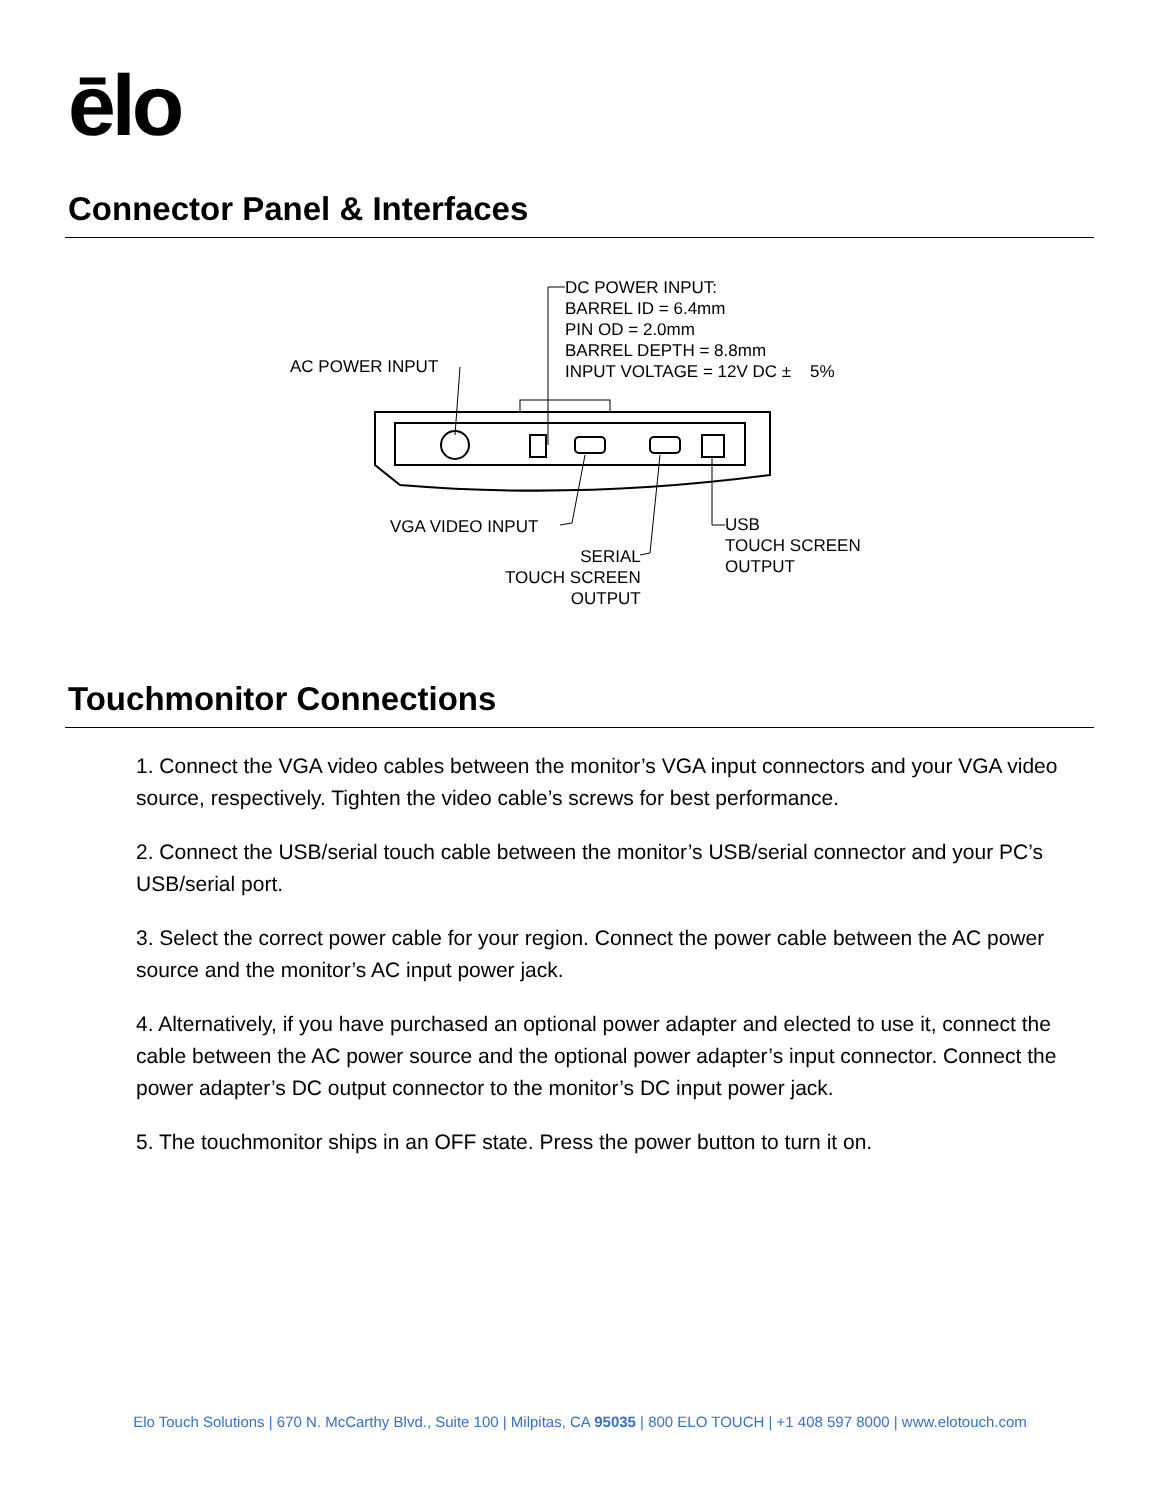ēlo
Connector Panel & Interfaces
DC POWER INPUT: BARREL ID = 6.4mm PIN OD = 2.0mm BARREL DEPTH = 8.8mm INPUT VOLTAGE = 12V DC ± 5%
AC POWER INPUT
VGA VIDEO INPUT
SERIAL TOUCH SCREEN OUTPUT
USB TOUCH SCREEN OUTPUT
Touchmonitor Connections
1. Connect the VGA video cables between the monitor’s VGA input connectors and your VGA video source, respectively. Tighten the video cable’s screws for best performance.
2. Connect the USB/serial touch cable between the monitor’s USB/serial connector and your PC’s USB/serial port.
3. Select the correct power cable for your region. Connect the power cable between the AC power source and the monitor’s AC input power jack.
4. Alternatively, if you have purchased an optional power adapter and elected to use it, connect the cable between the AC power source and the optional power adapter’s input connector. Connect the power adapter’s DC output connector to the monitor’s DC input power jack.
5. The touchmonitor ships in an OFF state. Press the power button to turn it on.
Elo Touch Solutions | 670 N. McCarthy Blvd., Suite 100 | Milpitas, CA 95035 | 800 ELO TOUCH | +1 408 597 8000 | www.elotouch.com